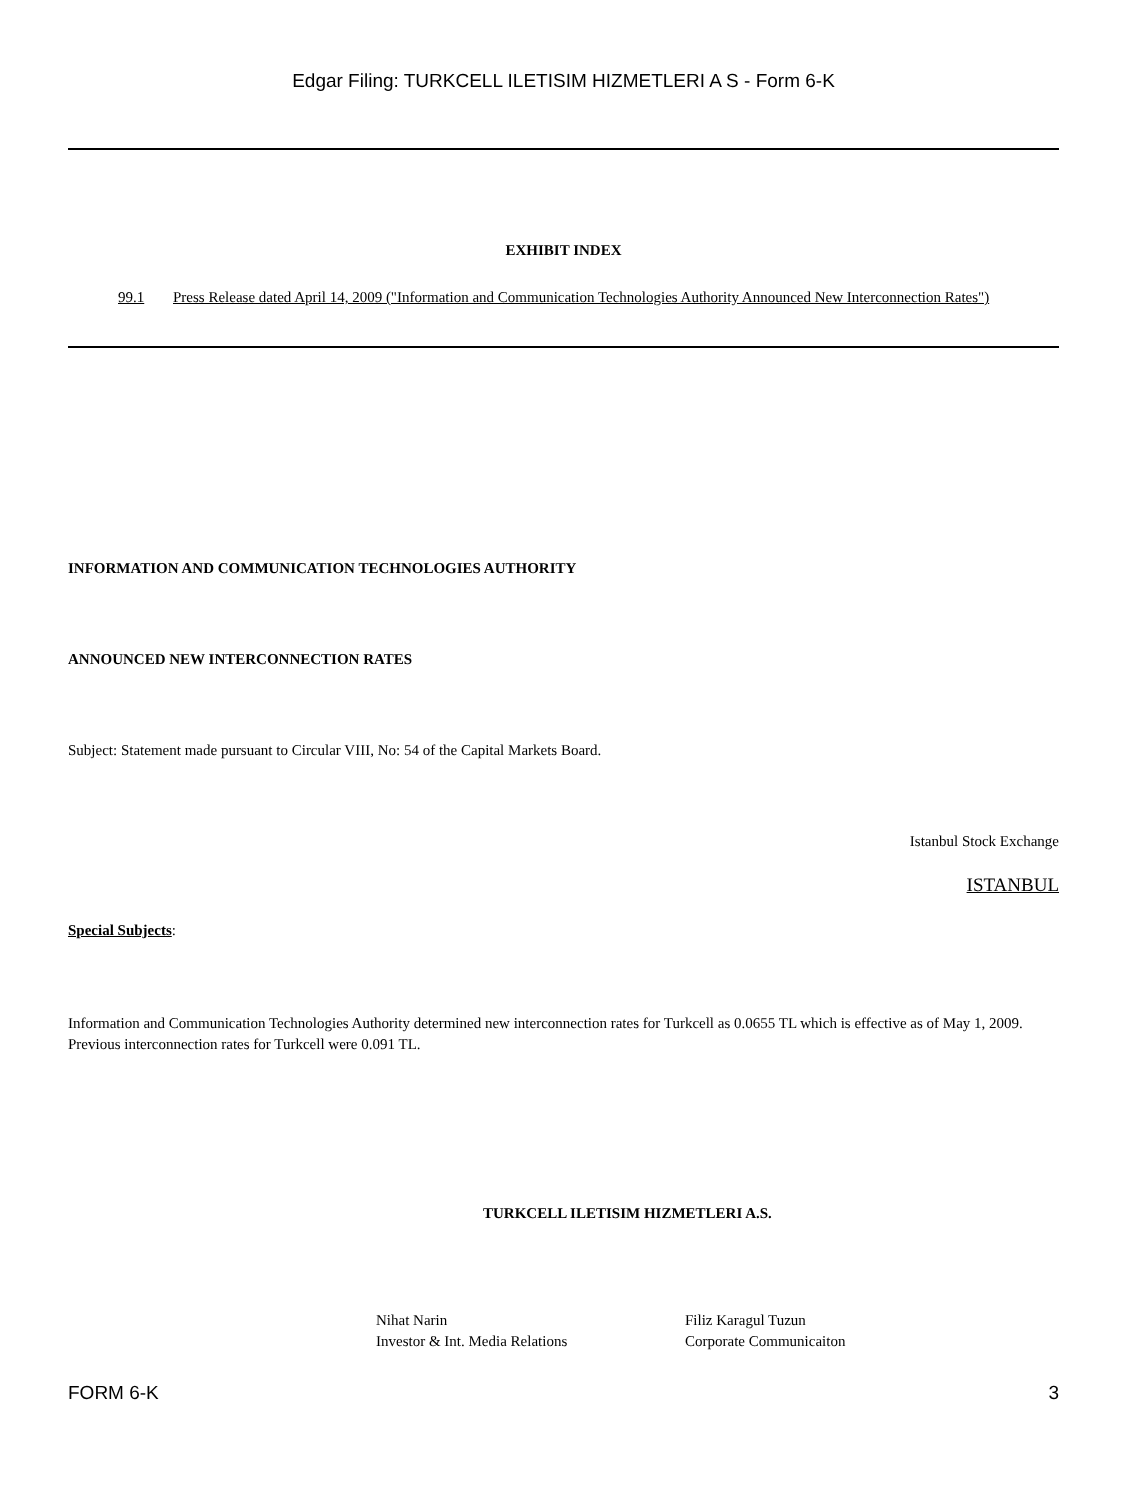Edgar Filing: TURKCELL ILETISIM HIZMETLERI A S - Form 6-K
EXHIBIT INDEX
99.1 Press Release dated April 14, 2009 ("Information and Communication Technologies Authority Announced New Interconnection Rates")
INFORMATION AND COMMUNICATION TECHNOLOGIES AUTHORITY
ANNOUNCED NEW INTERCONNECTION RATES
Subject: Statement made pursuant to Circular VIII, No: 54 of the Capital Markets Board.
Istanbul Stock Exchange
ISTANBUL
Special Subjects:
Information and Communication Technologies Authority determined new interconnection rates for Turkcell as 0.0655 TL which is effective as of May 1, 2009. Previous interconnection rates for Turkcell were 0.091 TL.
TURKCELL ILETISIM HIZMETLERI A.S.
Nihat Narin
Investor & Int. Media Relations
Filiz Karagul Tuzun
Corporate Communicaiton
FORM 6-K 3